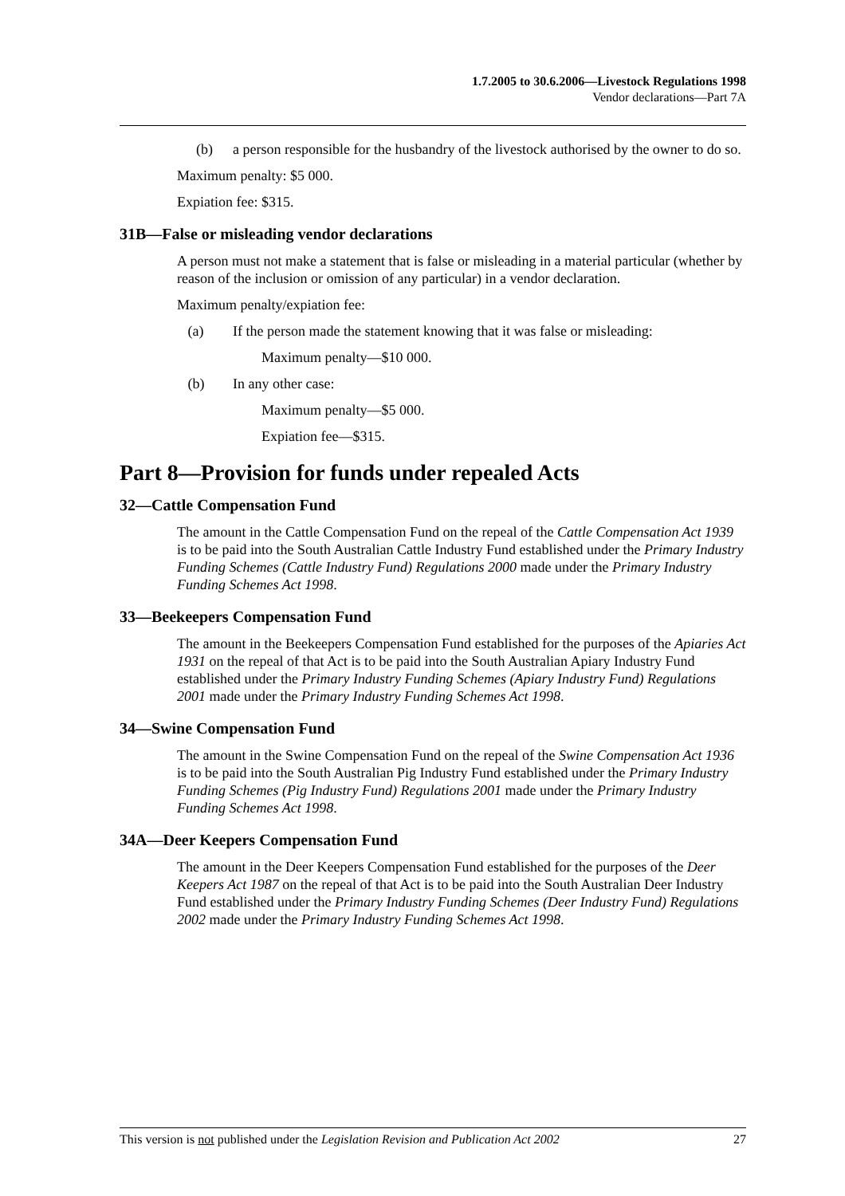1.7.2005 to 30.6.2006—Livestock Regulations 1998
Vendor declarations—Part 7A
(b) a person responsible for the husbandry of the livestock authorised by the owner to do so.
Maximum penalty: $5 000.
Expiation fee: $315.
31B—False or misleading vendor declarations
A person must not make a statement that is false or misleading in a material particular (whether by reason of the inclusion or omission of any particular) in a vendor declaration.
Maximum penalty/expiation fee:
(a) If the person made the statement knowing that it was false or misleading:
Maximum penalty—$10 000.
(b) In any other case:
Maximum penalty—$5 000.
Expiation fee—$315.
Part 8—Provision for funds under repealed Acts
32—Cattle Compensation Fund
The amount in the Cattle Compensation Fund on the repeal of the Cattle Compensation Act 1939 is to be paid into the South Australian Cattle Industry Fund established under the Primary Industry Funding Schemes (Cattle Industry Fund) Regulations 2000 made under the Primary Industry Funding Schemes Act 1998.
33—Beekeepers Compensation Fund
The amount in the Beekeepers Compensation Fund established for the purposes of the Apiaries Act 1931 on the repeal of that Act is to be paid into the South Australian Apiary Industry Fund established under the Primary Industry Funding Schemes (Apiary Industry Fund) Regulations 2001 made under the Primary Industry Funding Schemes Act 1998.
34—Swine Compensation Fund
The amount in the Swine Compensation Fund on the repeal of the Swine Compensation Act 1936 is to be paid into the South Australian Pig Industry Fund established under the Primary Industry Funding Schemes (Pig Industry Fund) Regulations 2001 made under the Primary Industry Funding Schemes Act 1998.
34A—Deer Keepers Compensation Fund
The amount in the Deer Keepers Compensation Fund established for the purposes of the Deer Keepers Act 1987 on the repeal of that Act is to be paid into the South Australian Deer Industry Fund established under the Primary Industry Funding Schemes (Deer Industry Fund) Regulations 2002 made under the Primary Industry Funding Schemes Act 1998.
This version is not published under the Legislation Revision and Publication Act 2002 27